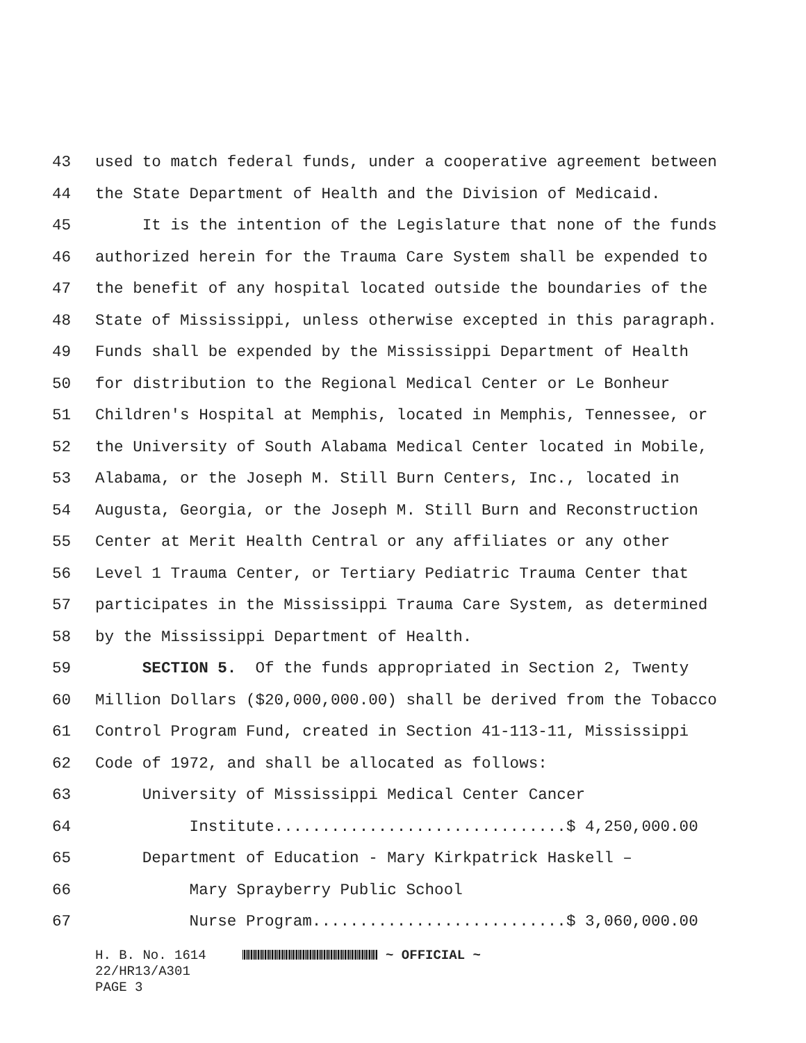43 used to match federal funds, under a cooperative agreement between
44 the State Department of Health and the Division of Medicaid.
45 It is the intention of the Legislature that none of the funds
46 authorized herein for the Trauma Care System shall be expended to
47 the benefit of any hospital located outside the boundaries of the
48 State of Mississippi, unless otherwise excepted in this paragraph.
49 Funds shall be expended by the Mississippi Department of Health
50 for distribution to the Regional Medical Center or Le Bonheur
51 Children's Hospital at Memphis, located in Memphis, Tennessee, or
52 the University of South Alabama Medical Center located in Mobile,
53 Alabama, or the Joseph M. Still Burn Centers, Inc., located in
54 Augusta, Georgia, or the Joseph M. Still Burn and Reconstruction
55 Center at Merit Health Central or any affiliates or any other
56 Level 1 Trauma Center, or Tertiary Pediatric Trauma Center that
57 participates in the Mississippi Trauma Care System, as determined
58 by the Mississippi Department of Health.
59 SECTION 5. Of the funds appropriated in Section 2, Twenty
60 Million Dollars ($20,000,000.00) shall be derived from the Tobacco
61 Control Program Fund, created in Section 41-113-11, Mississippi
62 Code of 1972, and shall be allocated as follows:
63 University of Mississippi Medical Center Cancer
64 Institute...............................$ 4,250,000.00
65 Department of Education - Mary Kirkpatrick Haskell –
66 Mary Sprayberry Public School
67 Nurse Program...........................$ 3,060,000.00
H. B. No. 1614 ~ OFFICIAL ~
22/HR13/A301
PAGE 3